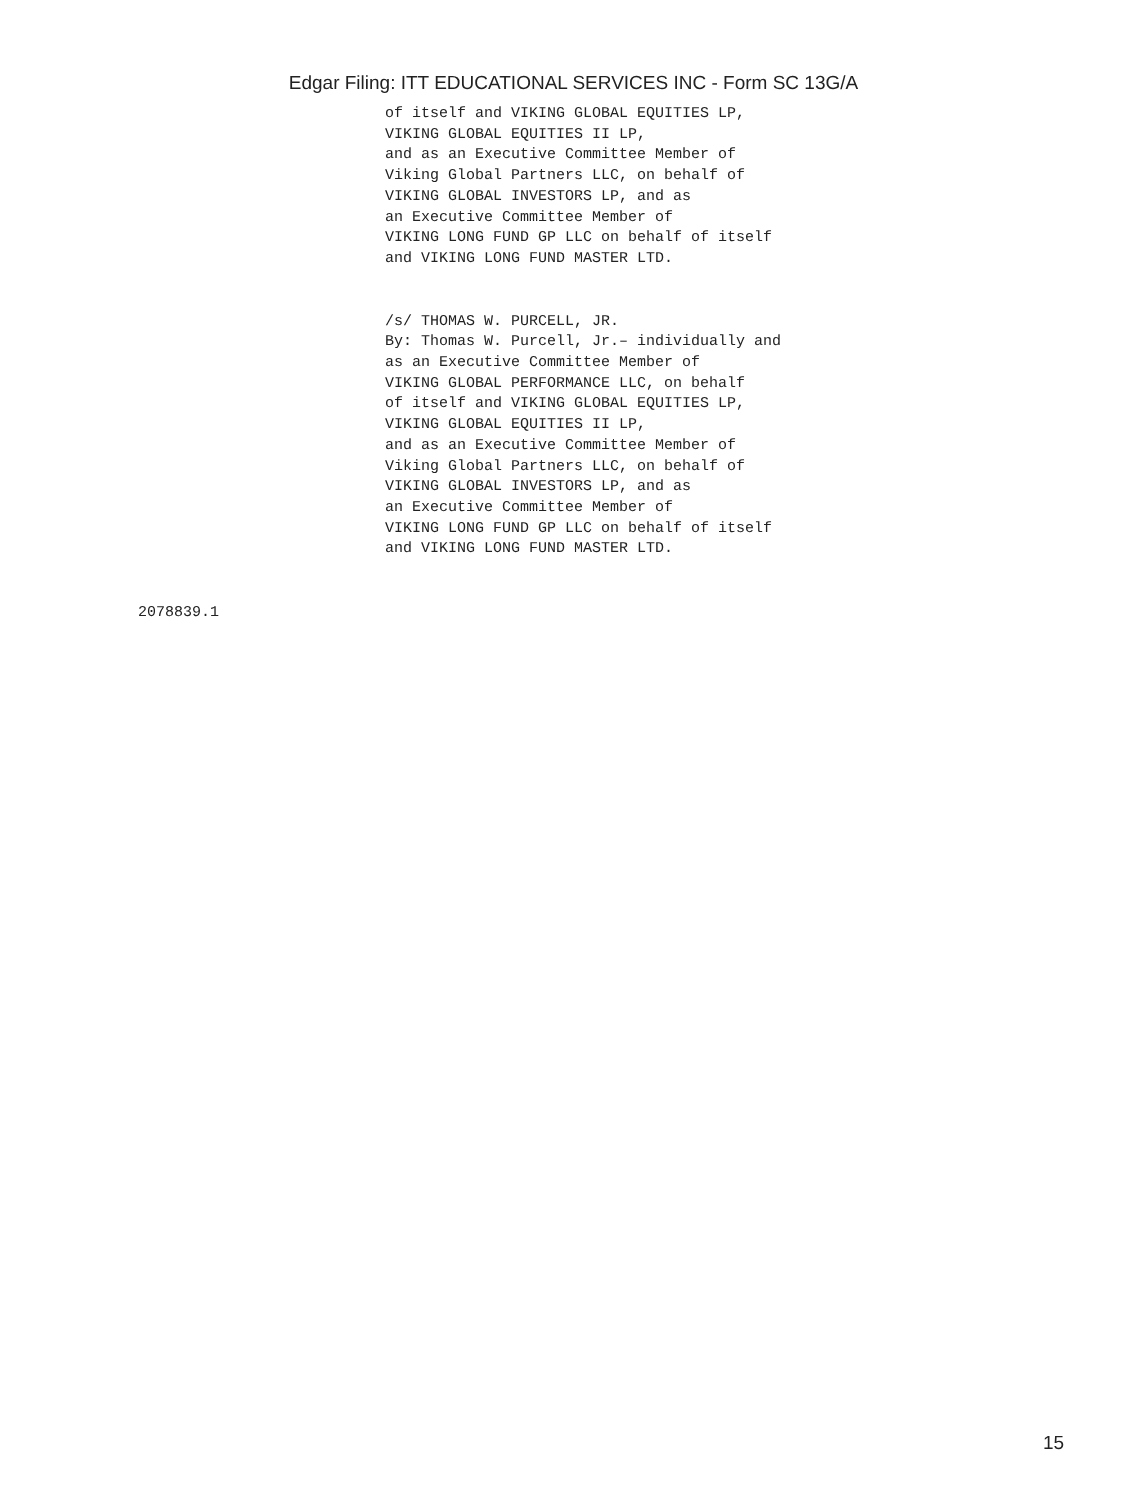Edgar Filing: ITT EDUCATIONAL SERVICES INC - Form SC 13G/A
of itself and VIKING GLOBAL EQUITIES LP, VIKING GLOBAL EQUITIES II LP, and as an Executive Committee Member of Viking Global Partners LLC, on behalf of VIKING GLOBAL INVESTORS LP, and as an Executive Committee Member of VIKING LONG FUND GP LLC on behalf of itself and VIKING LONG FUND MASTER LTD.
/s/ THOMAS W. PURCELL, JR. By: Thomas W. Purcell, Jr.– individually and as an Executive Committee Member of VIKING GLOBAL PERFORMANCE LLC, on behalf of itself and VIKING GLOBAL EQUITIES LP, VIKING GLOBAL EQUITIES II LP, and as an Executive Committee Member of Viking Global Partners LLC, on behalf of VIKING GLOBAL INVESTORS LP, and as an Executive Committee Member of VIKING LONG FUND GP LLC on behalf of itself and VIKING LONG FUND MASTER LTD.
2078839.1
15